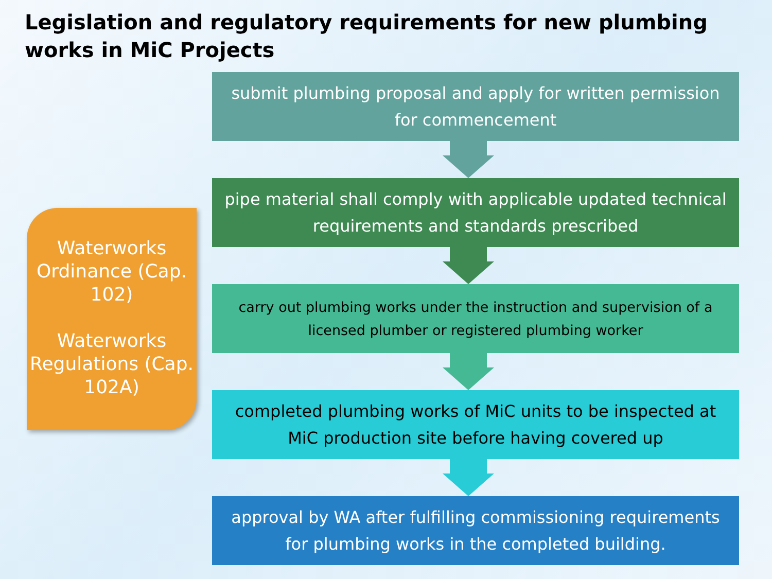Legislation and regulatory requirements for new plumbing works in MiC Projects
Waterworks Ordinance (Cap. 102)
Waterworks Regulations (Cap. 102A)
submit plumbing proposal and apply for written permission for commencement
pipe material shall comply with applicable updated technical requirements and standards prescribed
carry out plumbing works under the instruction and supervision of a licensed plumber or registered plumbing worker
completed plumbing works of MiC units to be inspected at MiC production site before having covered up
approval by WA after fulfilling commissioning requirements for plumbing works in the completed building.